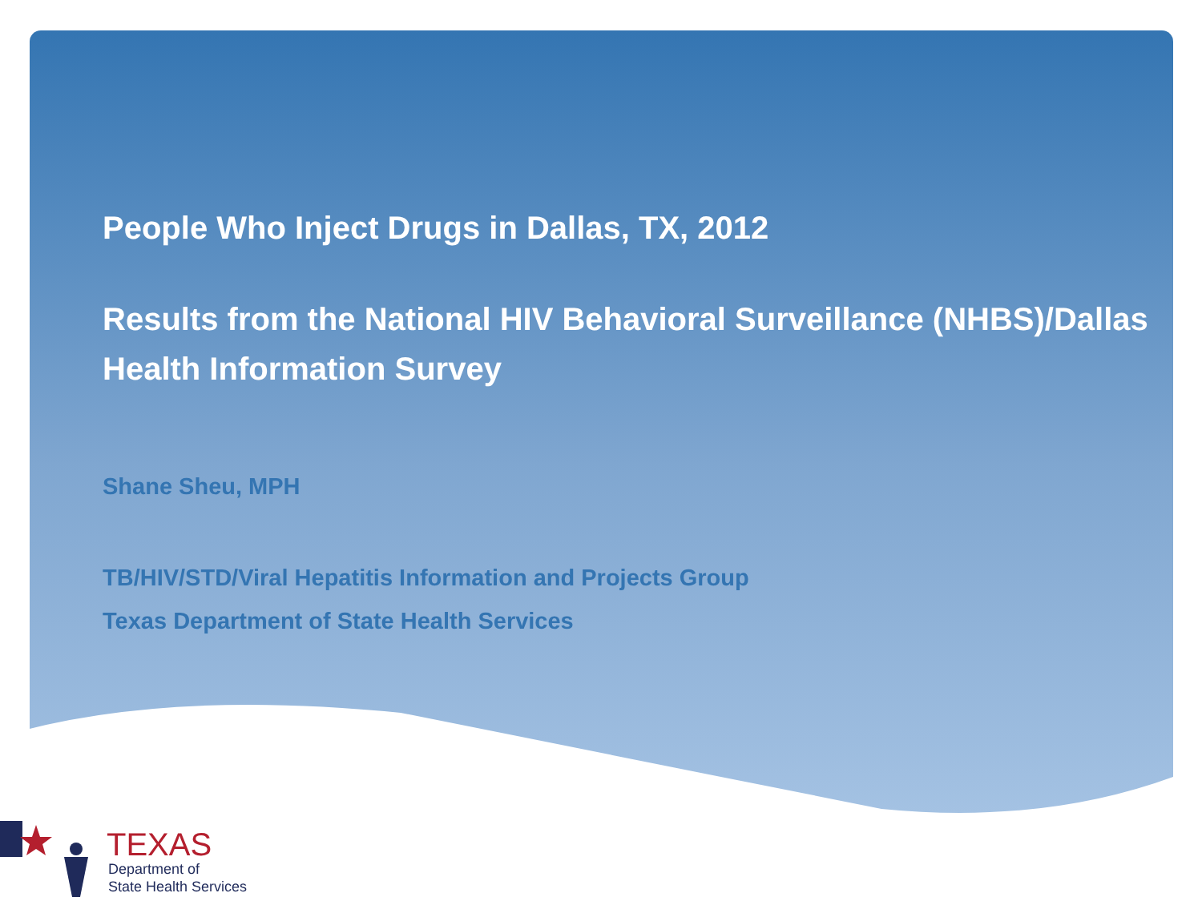People Who Inject Drugs in Dallas, TX, 2012
Results from the National HIV Behavioral Surveillance (NHBS)/Dallas Health Information Survey
Shane Sheu, MPH
TB/HIV/STD/Viral Hepatitis Information and Projects Group
Texas Department of State Health Services
TEXAS
Department of
State Health Services